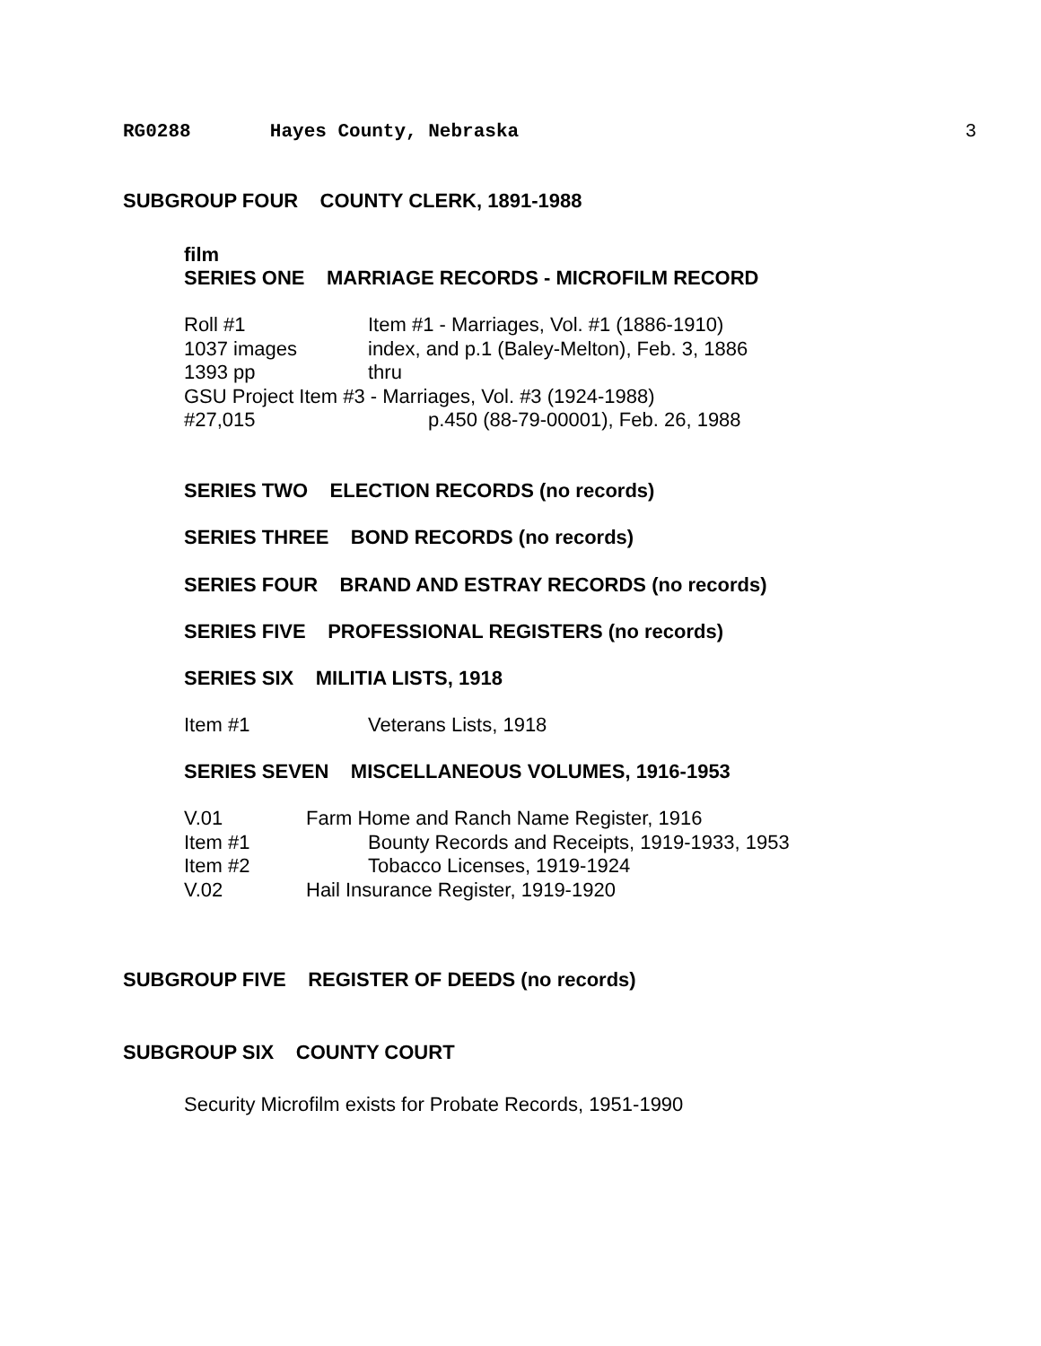RG0288 Hayes County, Nebraska 3
SUBGROUP FOUR COUNTY CLERK, 1891-1988
film
SERIES ONE MARRIAGE RECORDS - MICROFILM RECORD
Roll #1 Item #1 - Marriages, Vol. #1 (1886-1910)
1037 images index, and p.1 (Baley-Melton), Feb. 3, 1886
1393 pp thru
GSU Project Item #3 - Marriages, Vol. #3 (1924-1988)
#27,015 p.450 (88-79-00001), Feb. 26, 1988
SERIES TWO ELECTION RECORDS (no records)
SERIES THREE BOND RECORDS (no records)
SERIES FOUR BRAND AND ESTRAY RECORDS (no records)
SERIES FIVE PROFESSIONAL REGISTERS (no records)
SERIES SIX MILITIA LISTS, 1918
Item #1 Veterans Lists, 1918
SERIES SEVEN MISCELLANEOUS VOLUMES, 1916-1953
V.01 Farm Home and Ranch Name Register, 1916
Item #1 Bounty Records and Receipts, 1919-1933, 1953
Item #2 Tobacco Licenses, 1919-1924
V.02 Hail Insurance Register, 1919-1920
SUBGROUP FIVE REGISTER OF DEEDS (no records)
SUBGROUP SIX COUNTY COURT
Security Microfilm exists for Probate Records, 1951-1990